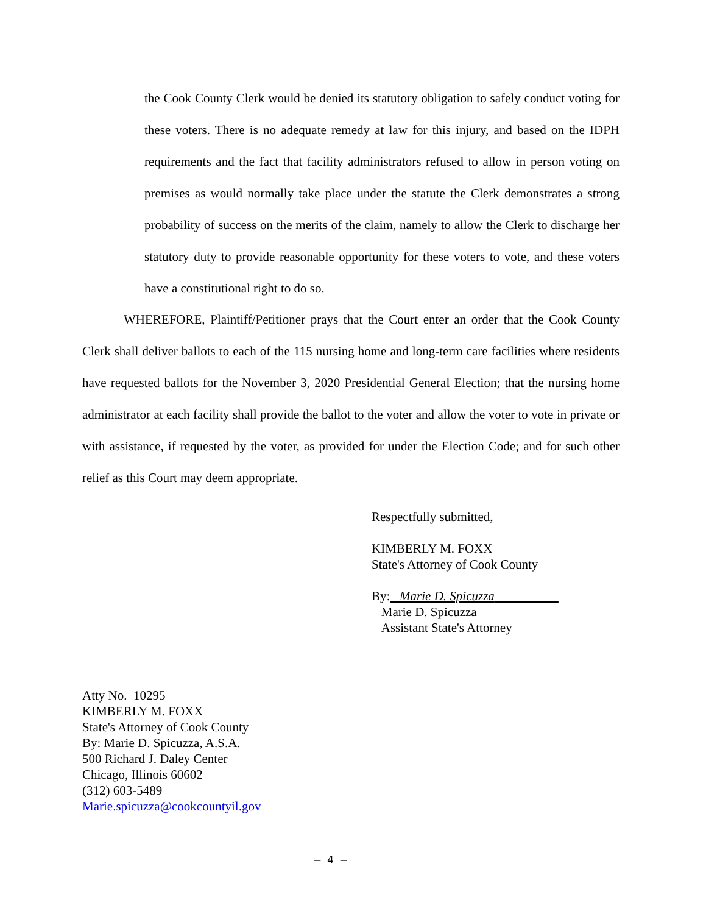the Cook County Clerk would be denied its statutory obligation to safely conduct voting for these voters. There is no adequate remedy at law for this injury, and based on the IDPH requirements and the fact that facility administrators refused to allow in person voting on premises as would normally take place under the statute the Clerk demonstrates a strong probability of success on the merits of the claim, namely to allow the Clerk to discharge her statutory duty to provide reasonable opportunity for these voters to vote, and these voters have a constitutional right to do so.
WHEREFORE, Plaintiff/Petitioner prays that the Court enter an order that the Cook County Clerk shall deliver ballots to each of the 115 nursing home and long-term care facilities where residents have requested ballots for the November 3, 2020 Presidential General Election; that the nursing home administrator at each facility shall provide the ballot to the voter and allow the voter to vote in private or with assistance, if requested by the voter, as provided for under the Election Code; and for such other relief as this Court may deem appropriate.
Respectfully submitted,
KIMBERLY M. FOXX
State's Attorney of Cook County
By: Marie D. Spicuzza
Marie D. Spicuzza
Assistant State's Attorney
Atty No. 10295
KIMBERLY M. FOXX
State's Attorney of Cook County
By: Marie D. Spicuzza, A.S.A.
500 Richard J. Daley Center
Chicago, Illinois 60602
(312) 603-5489
Marie.spicuzza@cookcountyil.gov
– 4 –